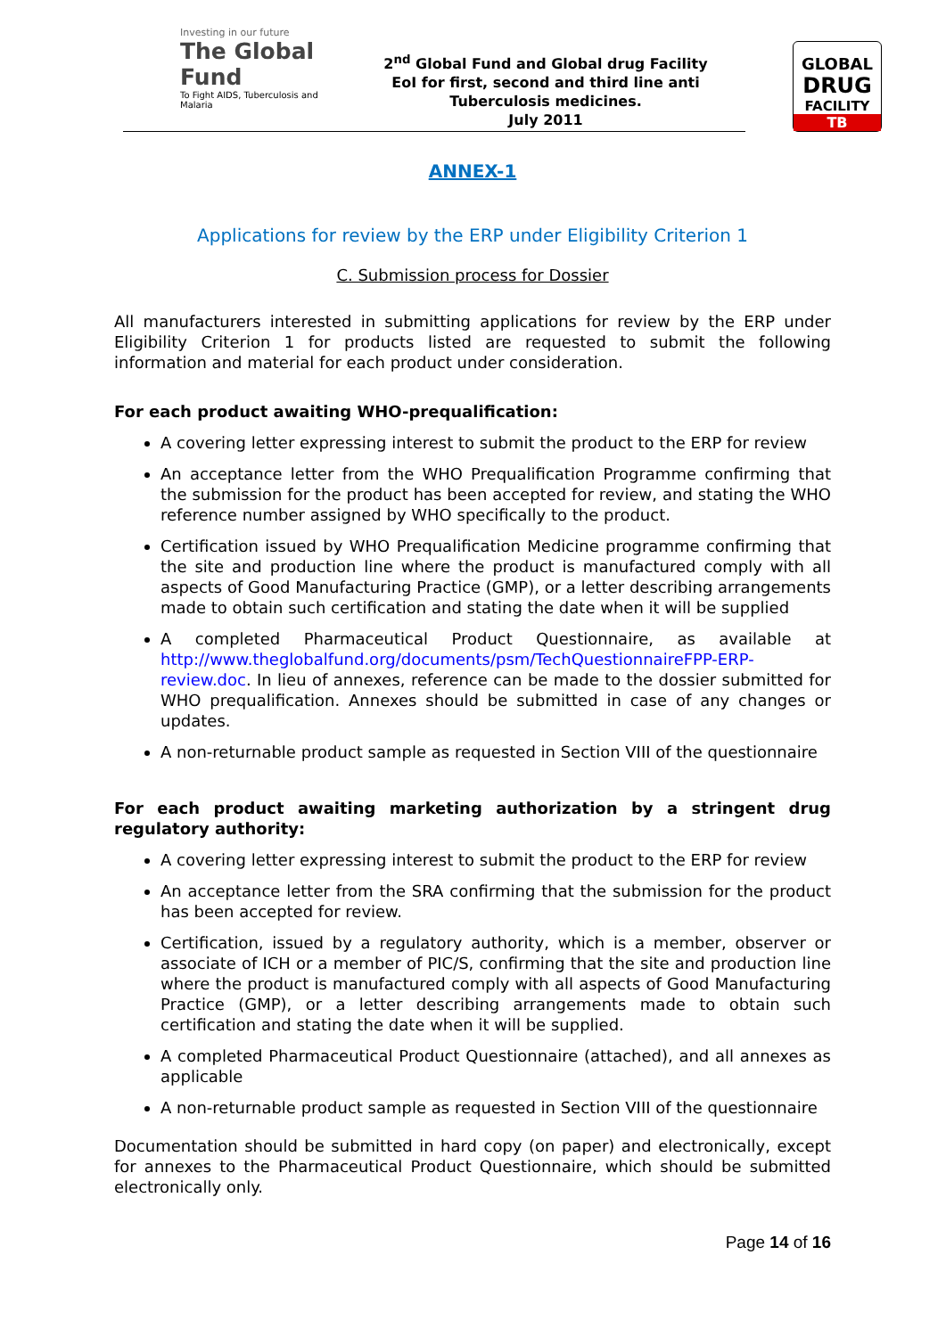Investing in our future
The Global Fund
To Fight AIDS, Tuberculosis and Malaria
2<sup>nd</sup> Global Fund and Global drug Facility
EoI for first, second and third line anti
Tuberculosis medicines.
July 2011
GLOBAL
DRUG
FACILITY
TB
ANNEX-1
Applications for review by the ERP under Eligibility Criterion 1
C. Submission process for Dossier
All manufacturers interested in submitting applications for review by the ERP under Eligibility Criterion 1 for products listed are requested to submit the following information and material for each product under consideration.
For each product awaiting WHO-prequalification:
A covering letter expressing interest to submit the product to the ERP for review
An acceptance letter from the WHO Prequalification Programme confirming that the submission for the product has been accepted for review, and stating the WHO reference number assigned by WHO specifically to the product.
Certification issued by WHO Prequalification Medicine programme confirming that the site and production line where the product is manufactured comply with all aspects of Good Manufacturing Practice (GMP), or a letter describing arrangements made to obtain such certification and stating the date when it will be supplied
A completed Pharmaceutical Product Questionnaire, as available at http://www.theglobalfund.org/documents/psm/TechQuestionnaireFPP-ERP-review.doc. In lieu of annexes, reference can be made to the dossier submitted for WHO prequalification. Annexes should be submitted in case of any changes or updates.
A non-returnable product sample as requested in Section VIII of the questionnaire
For each product awaiting marketing authorization by a stringent drug regulatory authority:
A covering letter expressing interest to submit the product to the ERP for review
An acceptance letter from the SRA confirming that the submission for the product has been accepted for review.
Certification, issued by a regulatory authority, which is a member, observer or associate of ICH or a member of PIC/S, confirming that the site and production line where the product is manufactured comply with all aspects of Good Manufacturing Practice (GMP), or a letter describing arrangements made to obtain such certification and stating the date when it will be supplied.
A completed Pharmaceutical Product Questionnaire (attached), and all annexes as applicable
A non-returnable product sample as requested in Section VIII of the questionnaire
Documentation should be submitted in hard copy (on paper) and electronically, except for annexes to the Pharmaceutical Product Questionnaire, which should be submitted electronically only.
Page 14 of 16